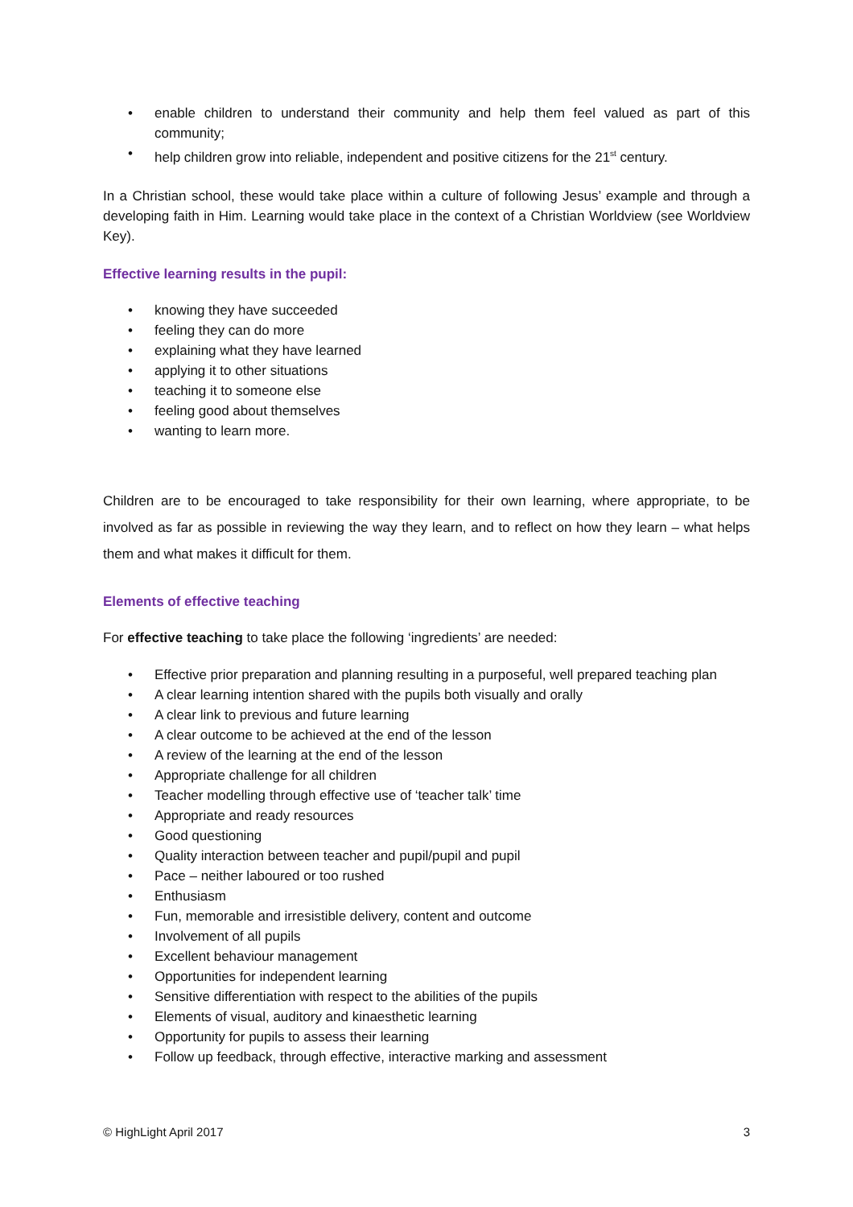• enable children to understand their community and help them feel valued as part of this community;
• help children grow into reliable, independent and positive citizens for the 21<sup>st</sup> century.
In a Christian school, these would take place within a culture of following Jesus’ example and through a developing faith in Him. Learning would take place in the context of a Christian Worldview (see Worldview Key).
Effective learning results in the pupil:
• knowing they have succeeded
• feeling they can do more
• explaining what they have learned
• applying it to other situations
• teaching it to someone else
• feeling good about themselves
• wanting to learn more.
Children are to be encouraged to take responsibility for their own learning, where appropriate, to be involved as far as possible in reviewing the way they learn, and to reflect on how they learn – what helps them and what makes it difficult for them.
Elements of effective teaching
For effective teaching to take place the following ‘ingredients’ are needed:
• Effective prior preparation and planning resulting in a purposeful, well prepared teaching plan
• A clear learning intention shared with the pupils both visually and orally
• A clear link to previous and future learning
• A clear outcome to be achieved at the end of the lesson
• A review of the learning at the end of the lesson
• Appropriate challenge for all children
• Teacher modelling through effective use of ‘teacher talk’ time
• Appropriate and ready resources
• Good questioning
• Quality interaction between teacher and pupil/pupil and pupil
• Pace – neither laboured or too rushed
• Enthusiasm
• Fun, memorable and irresistible delivery, content and outcome
• Involvement of all pupils
• Excellent behaviour management
• Opportunities for independent learning
• Sensitive differentiation with respect to the abilities of the pupils
• Elements of visual, auditory and kinaesthetic learning
• Opportunity for pupils to assess their learning
• Follow up feedback, through effective, interactive marking and assessment
© HighLight April 2017 3